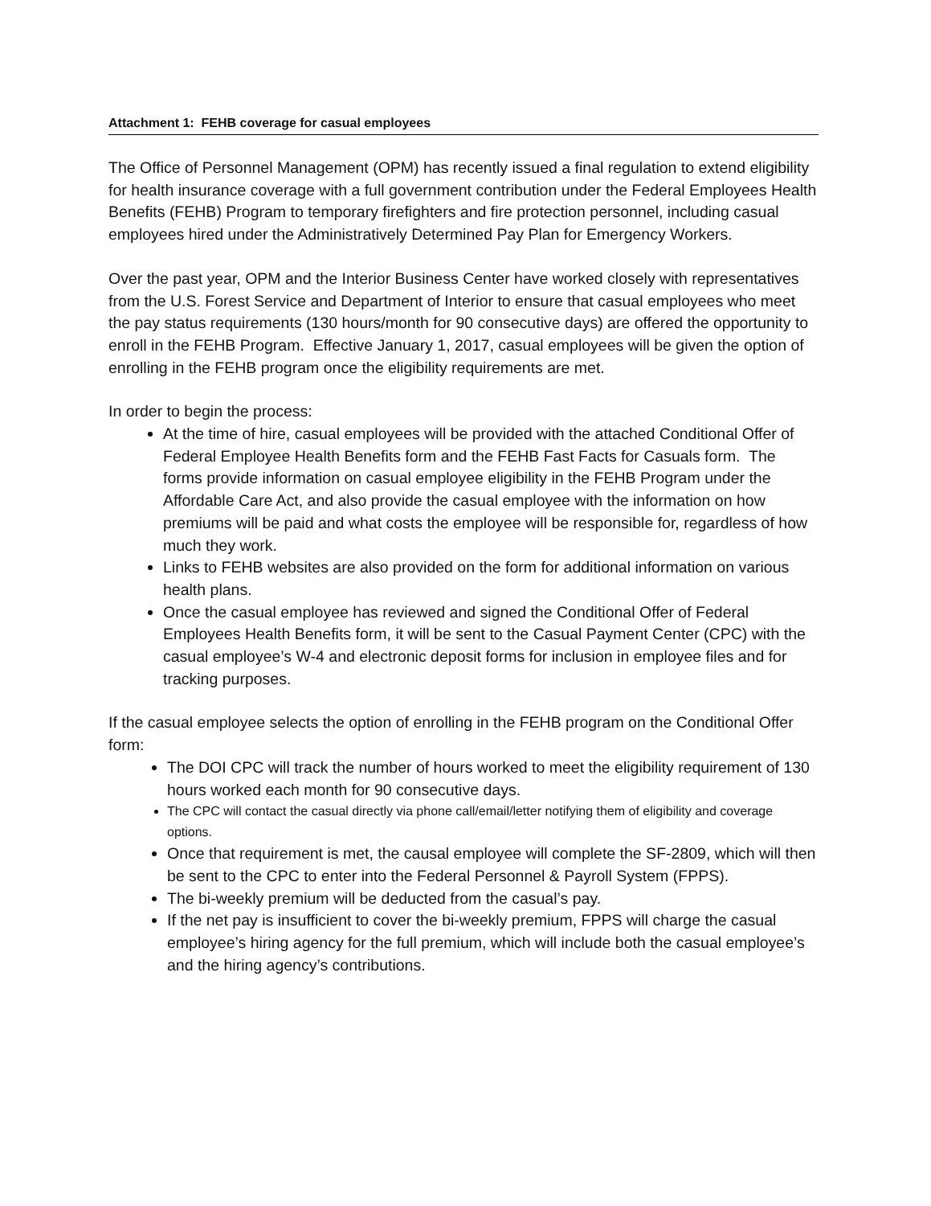Attachment 1: FEHB coverage for casual employees
The Office of Personnel Management (OPM) has recently issued a final regulation to extend eligibility for health insurance coverage with a full government contribution under the Federal Employees Health Benefits (FEHB) Program to temporary firefighters and fire protection personnel, including casual employees hired under the Administratively Determined Pay Plan for Emergency Workers.
Over the past year, OPM and the Interior Business Center have worked closely with representatives from the U.S. Forest Service and Department of Interior to ensure that casual employees who meet the pay status requirements (130 hours/month for 90 consecutive days) are offered the opportunity to enroll in the FEHB Program. Effective January 1, 2017, casual employees will be given the option of enrolling in the FEHB program once the eligibility requirements are met.
In order to begin the process:
At the time of hire, casual employees will be provided with the attached Conditional Offer of Federal Employee Health Benefits form and the FEHB Fast Facts for Casuals form. The forms provide information on casual employee eligibility in the FEHB Program under the Affordable Care Act, and also provide the casual employee with the information on how premiums will be paid and what costs the employee will be responsible for, regardless of how much they work.
Links to FEHB websites are also provided on the form for additional information on various health plans.
Once the casual employee has reviewed and signed the Conditional Offer of Federal Employees Health Benefits form, it will be sent to the Casual Payment Center (CPC) with the casual employee’s W-4 and electronic deposit forms for inclusion in employee files and for tracking purposes.
If the casual employee selects the option of enrolling in the FEHB program on the Conditional Offer form:
The DOI CPC will track the number of hours worked to meet the eligibility requirement of 130 hours worked each month for 90 consecutive days.
The CPC will contact the casual directly via phone call/email/letter notifying them of eligibility and coverage options.
Once that requirement is met, the causal employee will complete the SF-2809, which will then be sent to the CPC to enter into the Federal Personnel & Payroll System (FPPS).
The bi-weekly premium will be deducted from the casual’s pay.
If the net pay is insufficient to cover the bi-weekly premium, FPPS will charge the casual employee’s hiring agency for the full premium, which will include both the casual employee’s and the hiring agency’s contributions.